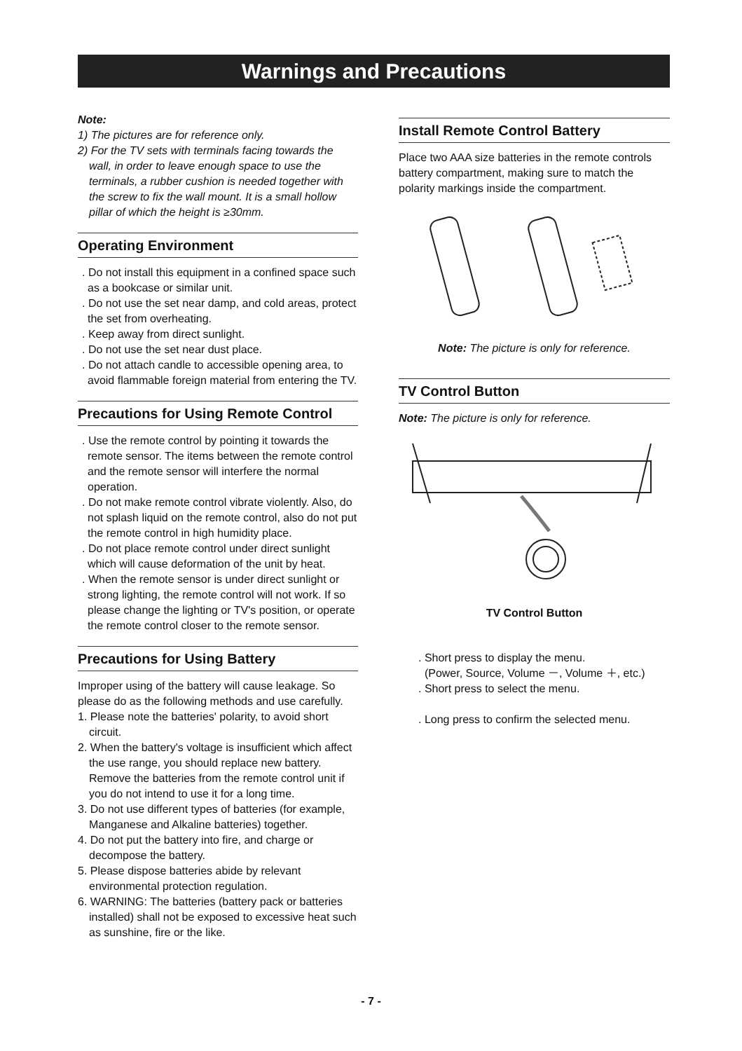Warnings and Precautions
Note:
1) The pictures are for reference only.
2) For the TV sets with terminals facing towards the wall, in order to leave enough space to use the terminals, a rubber cushion is needed together with the screw to fix the wall mount. It is a small hollow pillar of which the height is ≥30mm.
Operating Environment
. Do not install this equipment in a confined space such as a bookcase or similar unit.
. Do not use the set near damp, and cold areas, protect the set from overheating.
. Keep away from direct sunlight.
. Do not use the set near dust place.
. Do not attach candle to accessible opening area, to avoid flammable foreign material from entering the TV.
Precautions for Using Remote Control
. Use the remote control by pointing it towards the remote sensor. The items between the remote control and the remote sensor will interfere the normal operation.
. Do not make remote control vibrate violently. Also, do not splash liquid on the remote control, also do not put the remote control in high humidity place.
. Do not place remote control under direct sunlight which will cause deformation of the unit by heat.
. When the remote sensor is under direct sunlight or strong lighting, the remote control will not work. If so please change the lighting or TV's position, or operate the remote control closer to the remote sensor.
Precautions for Using Battery
Improper using of the battery will cause leakage. So please do as the following methods and use carefully.
1. Please note the batteries' polarity, to avoid short circuit.
2. When the battery's voltage is insufficient which affect the use range, you should replace new battery. Remove the batteries from the remote control unit if you do not intend to use it for a long time.
3. Do not use different types of batteries (for example, Manganese and Alkaline batteries) together.
4. Do not put the battery into fire, and charge or decompose the battery.
5. Please dispose batteries abide by relevant environmental protection regulation.
6. WARNING: The batteries (battery pack or batteries installed) shall not be exposed to excessive heat such as sunshine, fire or the like.
Install Remote Control Battery
Place two AAA size batteries in the remote controls battery compartment, making sure to match the polarity markings inside the compartment.
Note: The picture is only for reference.
TV Control Button
Note: The picture is only for reference.
TV Control Button
. Short press to display the menu.
(Power, Source, Volume －, Volume ＋, etc.)
. Short press to select the menu.
. Long press to confirm the selected menu.
- 7 -